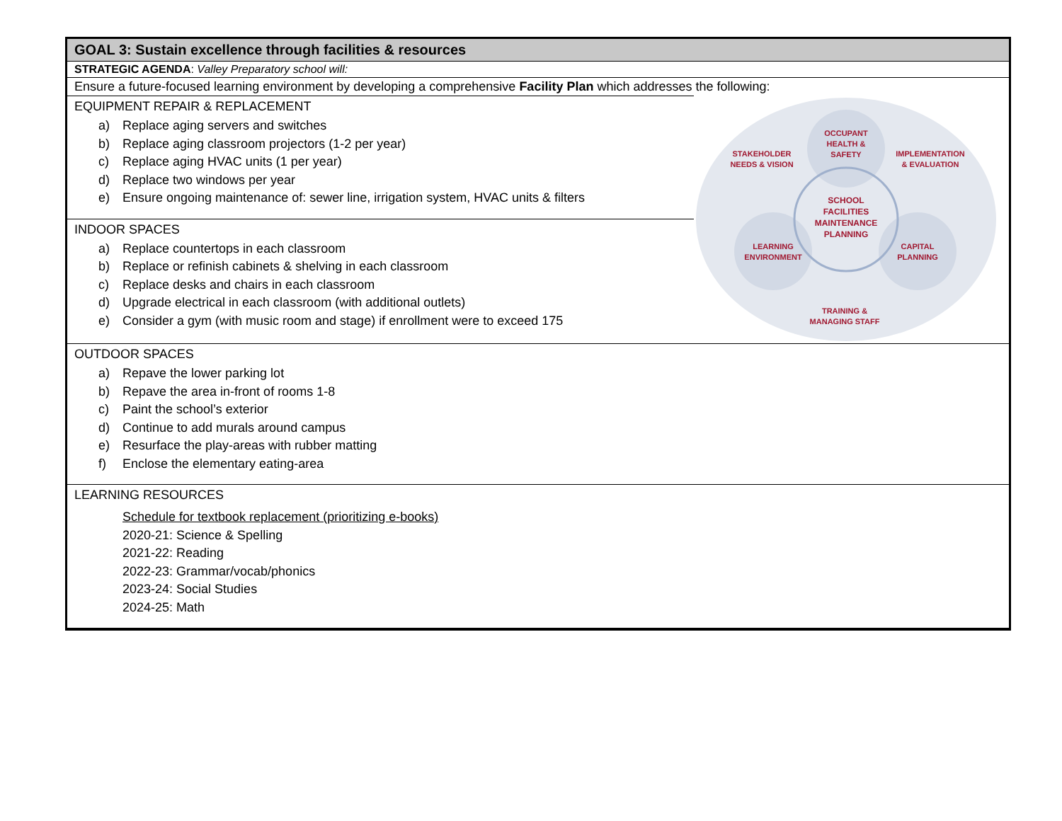GOAL 3: Sustain excellence through facilities & resources
STRATEGIC AGENDA: Valley Preparatory school will:
Ensure a future-focused learning environment by developing a comprehensive Facility Plan which addresses the following:
EQUIPMENT REPAIR & REPLACEMENT
a) Replace aging servers and switches
b) Replace aging classroom projectors (1-2 per year)
c) Replace aging HVAC units (1 per year)
d) Replace two windows per year
e) Ensure ongoing maintenance of: sewer line, irrigation system, HVAC units & filters
INDOOR SPACES
a) Replace countertops in each classroom
b) Replace or refinish cabinets & shelving in each classroom
c) Replace desks and chairs in each classroom
d) Upgrade electrical in each classroom (with additional outlets)
e) Consider a gym (with music room and stage) if enrollment were to exceed 175
OCCUPANT
HEALTH &
SAFETY
STAKEHOLDER
NEEDS & VISION
IMPLEMENTATION
& EVALUATION
SCHOOL
FACILITIES
MAINTENANCE
PLANNING
LEARNING
ENVIRONMENT
CAPITAL
PLANNING
TRAINING &
MANAGING STAFF
OUTDOOR SPACES
a) Repave the lower parking lot
b) Repave the area in-front of rooms 1-8
c) Paint the school’s exterior
d) Continue to add murals around campus
e) Resurface the play-areas with rubber matting
f) Enclose the elementary eating-area
LEARNING RESOURCES
Schedule for textbook replacement (prioritizing e-books)
2020-21: Science & Spelling
2021-22: Reading
2022-23: Grammar/vocab/phonics
2023-24: Social Studies
2024-25: Math